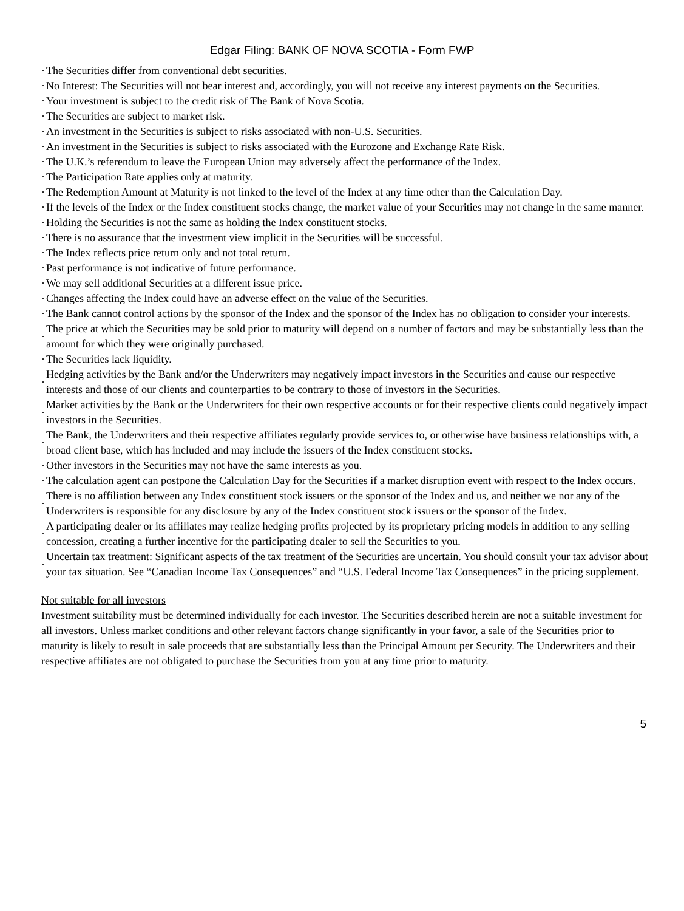Edgar Filing: BANK OF NOVA SCOTIA - Form FWP
| · | The Securities differ from conventional debt securities. |
| · | No Interest: The Securities will not bear interest and, accordingly, you will not receive any interest payments on the Securities. |
| · | Your investment is subject to the credit risk of The Bank of Nova Scotia. |
| · | The Securities are subject to market risk. |
| · | An investment in the Securities is subject to risks associated with non-U.S. Securities. |
| · | An investment in the Securities is subject to risks associated with the Eurozone and Exchange Rate Risk. |
| · | The U.K.’s referendum to leave the European Union may adversely affect the performance of the Index. |
| · | The Participation Rate applies only at maturity. |
| · | The Redemption Amount at Maturity is not linked to the level of the Index at any time other than the Calculation Day. |
| · | If the levels of the Index or the Index constituent stocks change, the market value of your Securities may not change in the same manner. |
| · | Holding the Securities is not the same as holding the Index constituent stocks. |
| · | There is no assurance that the investment view implicit in the Securities will be successful. |
| · | The Index reflects price return only and not total return. |
| · | Past performance is not indicative of future performance. |
| · | We may sell additional Securities at a different issue price. |
| · | Changes affecting the Index could have an adverse effect on the value of the Securities. |
| · | The Bank cannot control actions by the sponsor of the Index and the sponsor of the Index has no obligation to consider your interests. |
| · | The price at which the Securities may be sold prior to maturity will depend on a number of factors and may be substantially less than the amount for which they were originally purchased. |
| · | The Securities lack liquidity. |
| · | Hedging activities by the Bank and/or the Underwriters may negatively impact investors in the Securities and cause our respective interests and those of our clients and counterparties to be contrary to those of investors in the Securities. |
| · | Market activities by the Bank or the Underwriters for their own respective accounts or for their respective clients could negatively impact investors in the Securities. |
| · | The Bank, the Underwriters and their respective affiliates regularly provide services to, or otherwise have business relationships with, a broad client base, which has included and may include the issuers of the Index constituent stocks. |
| · | Other investors in the Securities may not have the same interests as you. |
| · | The calculation agent can postpone the Calculation Day for the Securities if a market disruption event with respect to the Index occurs. |
| · | There is no affiliation between any Index constituent stock issuers or the sponsor of the Index and us, and neither we nor any of the Underwriters is responsible for any disclosure by any of the Index constituent stock issuers or the sponsor of the Index. |
| · | A participating dealer or its affiliates may realize hedging profits projected by its proprietary pricing models in addition to any selling concession, creating a further incentive for the participating dealer to sell the Securities to you. |
| · | Uncertain tax treatment: Significant aspects of the tax treatment of the Securities are uncertain. You should consult your tax advisor about your tax situation. See “Canadian Income Tax Consequences” and “U.S. Federal Income Tax Consequences” in the pricing supplement. |
Not suitable for all investors
Investment suitability must be determined individually for each investor. The Securities described herein are not a suitable investment for all investors. Unless market conditions and other relevant factors change significantly in your favor, a sale of the Securities prior to maturity is likely to result in sale proceeds that are substantially less than the Principal Amount per Security. The Underwriters and their respective affiliates are not obligated to purchase the Securities from you at any time prior to maturity.
5